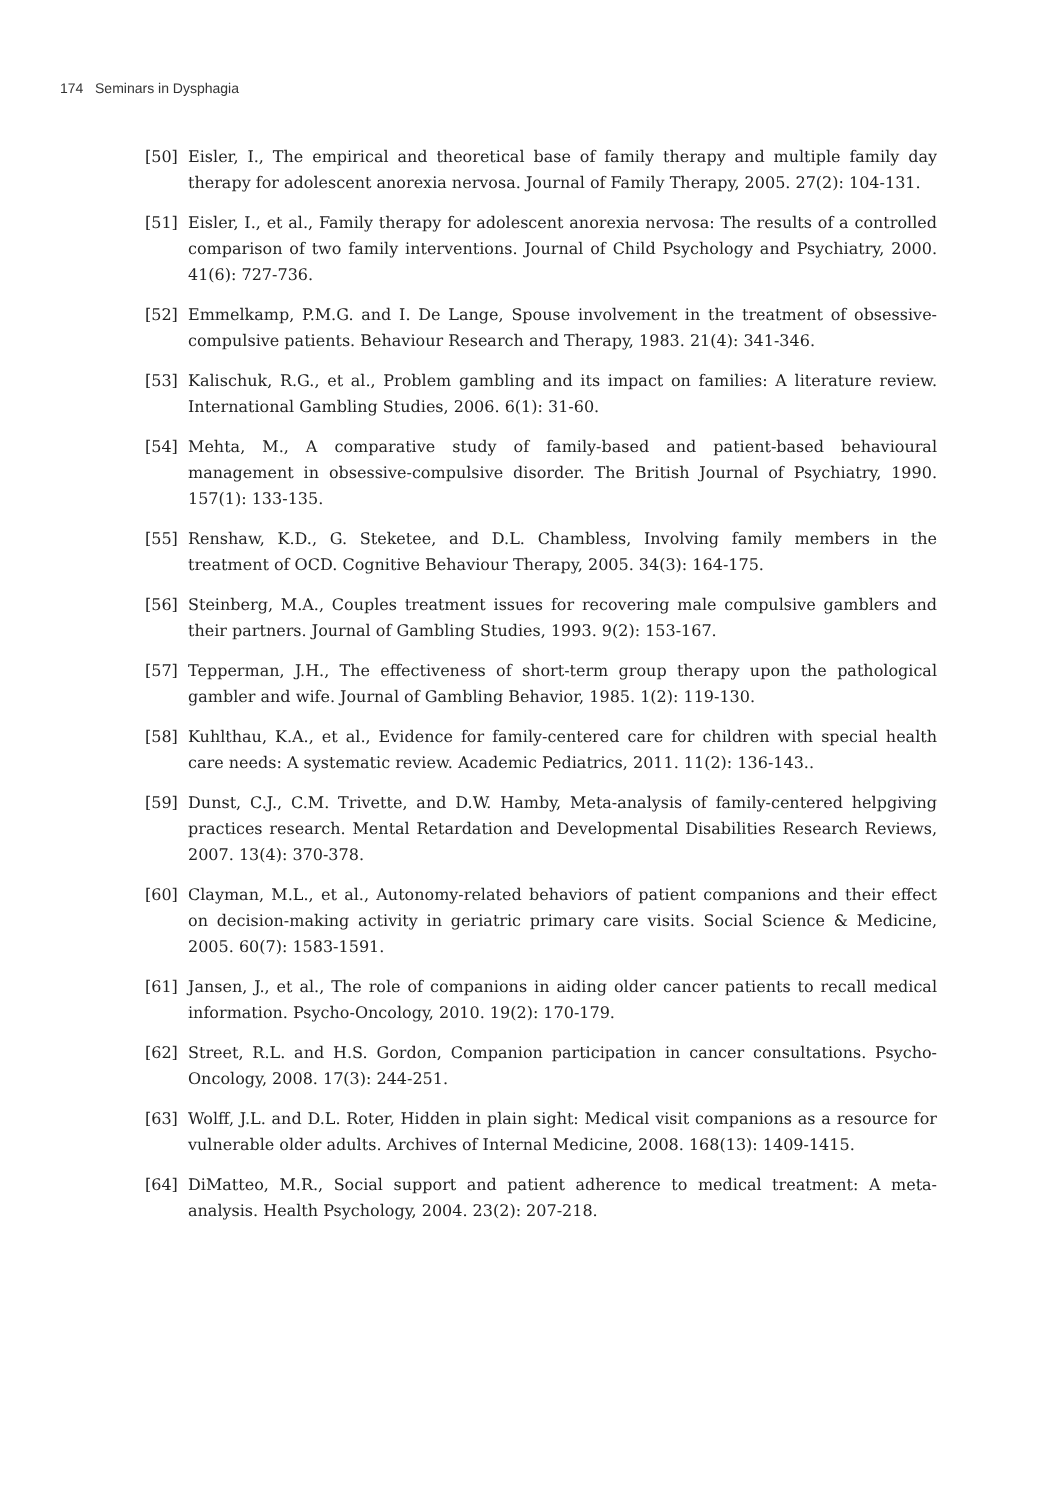174 Seminars in Dysphagia
[50] Eisler, I., The empirical and theoretical base of family therapy and multiple family day therapy for adolescent anorexia nervosa. Journal of Family Therapy, 2005. 27(2): 104-131.
[51] Eisler, I., et al., Family therapy for adolescent anorexia nervosa: The results of a controlled comparison of two family interventions. Journal of Child Psychology and Psychiatry, 2000. 41(6): 727-736.
[52] Emmelkamp, P.M.G. and I. De Lange, Spouse involvement in the treatment of obsessive-compulsive patients. Behaviour Research and Therapy, 1983. 21(4): 341-346.
[53] Kalischuk, R.G., et al., Problem gambling and its impact on families: A literature review. International Gambling Studies, 2006. 6(1): 31-60.
[54] Mehta, M., A comparative study of family-based and patient-based behavioural management in obsessive-compulsive disorder. The British Journal of Psychiatry, 1990. 157(1): 133-135.
[55] Renshaw, K.D., G. Steketee, and D.L. Chambless, Involving family members in the treatment of OCD. Cognitive Behaviour Therapy, 2005. 34(3): 164-175.
[56] Steinberg, M.A., Couples treatment issues for recovering male compulsive gamblers and their partners. Journal of Gambling Studies, 1993. 9(2): 153-167.
[57] Tepperman, J.H., The effectiveness of short-term group therapy upon the pathological gambler and wife. Journal of Gambling Behavior, 1985. 1(2): 119-130.
[58] Kuhlthau, K.A., et al., Evidence for family-centered care for children with special health care needs: A systematic review. Academic Pediatrics, 2011. 11(2): 136-143..
[59] Dunst, C.J., C.M. Trivette, and D.W. Hamby, Meta-analysis of family-centered helpgiving practices research. Mental Retardation and Developmental Disabilities Research Reviews, 2007. 13(4): 370-378.
[60] Clayman, M.L., et al., Autonomy-related behaviors of patient companions and their effect on decision-making activity in geriatric primary care visits. Social Science & Medicine, 2005. 60(7): 1583-1591.
[61] Jansen, J., et al., The role of companions in aiding older cancer patients to recall medical information. Psycho-Oncology, 2010. 19(2): 170-179.
[62] Street, R.L. and H.S. Gordon, Companion participation in cancer consultations. Psycho-Oncology, 2008. 17(3): 244-251.
[63] Wolff, J.L. and D.L. Roter, Hidden in plain sight: Medical visit companions as a resource for vulnerable older adults. Archives of Internal Medicine, 2008. 168(13): 1409-1415.
[64] DiMatteo, M.R., Social support and patient adherence to medical treatment: A meta-analysis. Health Psychology, 2004. 23(2): 207-218.